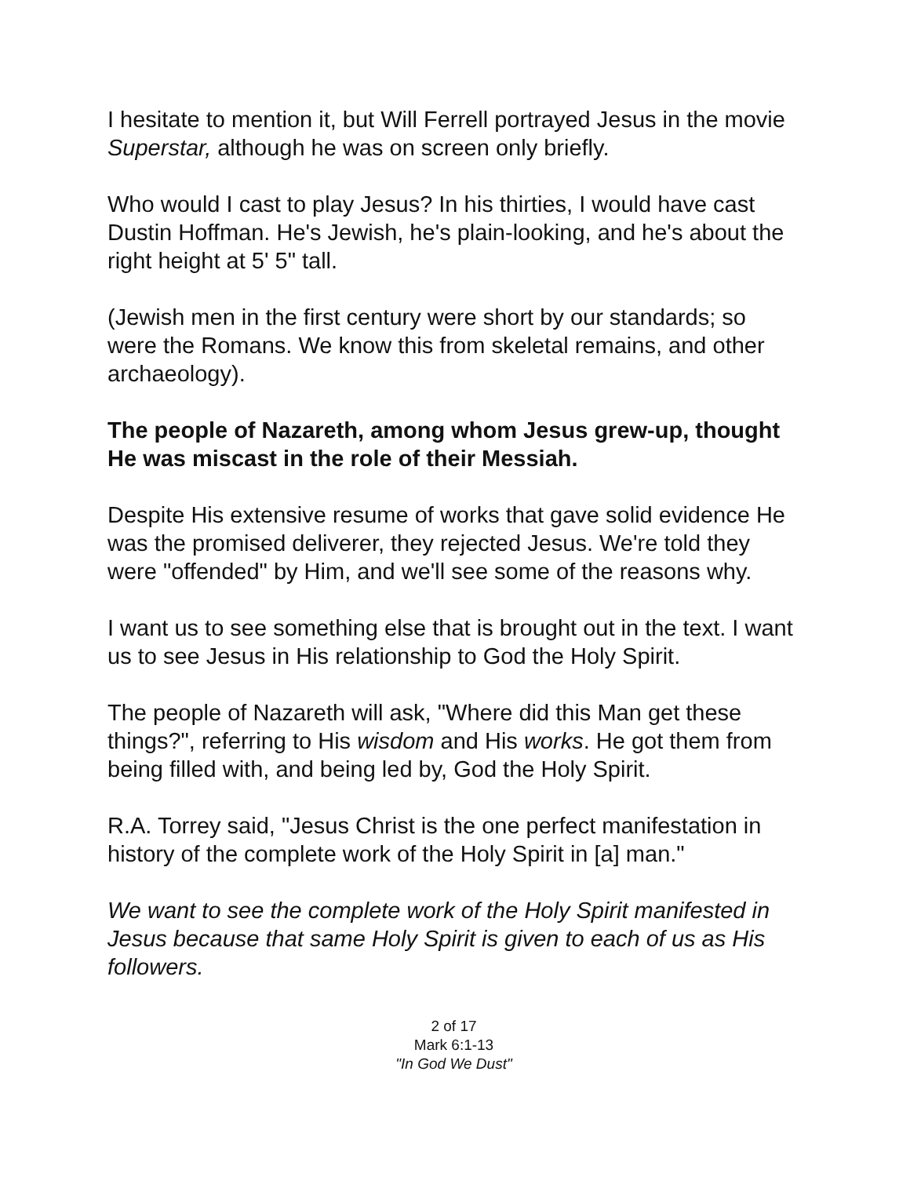I hesitate to mention it, but Will Ferrell portrayed Jesus in the movie Superstar, although he was on screen only briefly.
Who would I cast to play Jesus? In his thirties, I would have cast Dustin Hoffman. He's Jewish, he's plain-looking, and he's about the right height at 5' 5" tall.
(Jewish men in the first century were short by our standards; so were the Romans. We know this from skeletal remains, and other archaeology).
The people of Nazareth, among whom Jesus grew-up, thought He was miscast in the role of their Messiah.
Despite His extensive resume of works that gave solid evidence He was the promised deliverer, they rejected Jesus. We're told they were "offended" by Him, and we'll see some of the reasons why.
I want us to see something else that is brought out in the text. I want us to see Jesus in His relationship to God the Holy Spirit.
The people of Nazareth will ask, "Where did this Man get these things?", referring to His wisdom and His works. He got them from being filled with, and being led by, God the Holy Spirit.
R.A. Torrey said, "Jesus Christ is the one perfect manifestation in history of the complete work of the Holy Spirit in [a] man."
We want to see the complete work of the Holy Spirit manifested in Jesus because that same Holy Spirit is given to each of us as His followers.
2 of 17
Mark 6:1-13
"In God We Dust"